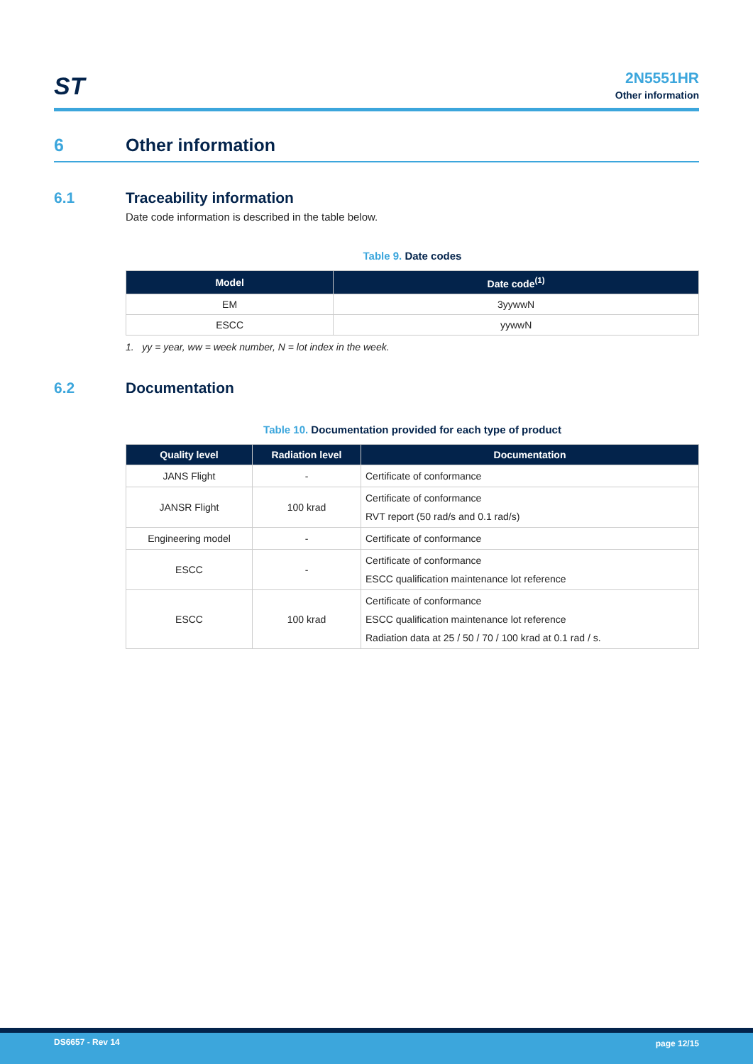ST
2N5551HR
Other information
6 Other information
6.1 Traceability information
Date code information is described in the table below.
Table 9. Date codes
| Model | Date code<sup>(1)</sup> |
| --- | --- |
| EM | 3yywwN |
| ESCC | yywwN |
1. yy = year, ww = week number, N = lot index in the week.
6.2 Documentation
Table 10. Documentation provided for each type of product
| Quality level | Radiation level | Documentation |
| --- | --- | --- |
| JANS Flight | - | Certificate of conformance |
| JANSR Flight | 100 krad | Certificate of conformance RVT report (50 rad/s and 0.1 rad/s) |
| Engineering model | - | Certificate of conformance |
| ESCC | - | Certificate of conformance ESCC qualification maintenance lot reference |
| ESCC | 100 krad | Certificate of conformance ESCC qualification maintenance lot reference Radiation data at 25 / 50 / 70 / 100 krad at 0.1 rad / s. |
DS6657 - Rev 14 page 12/15